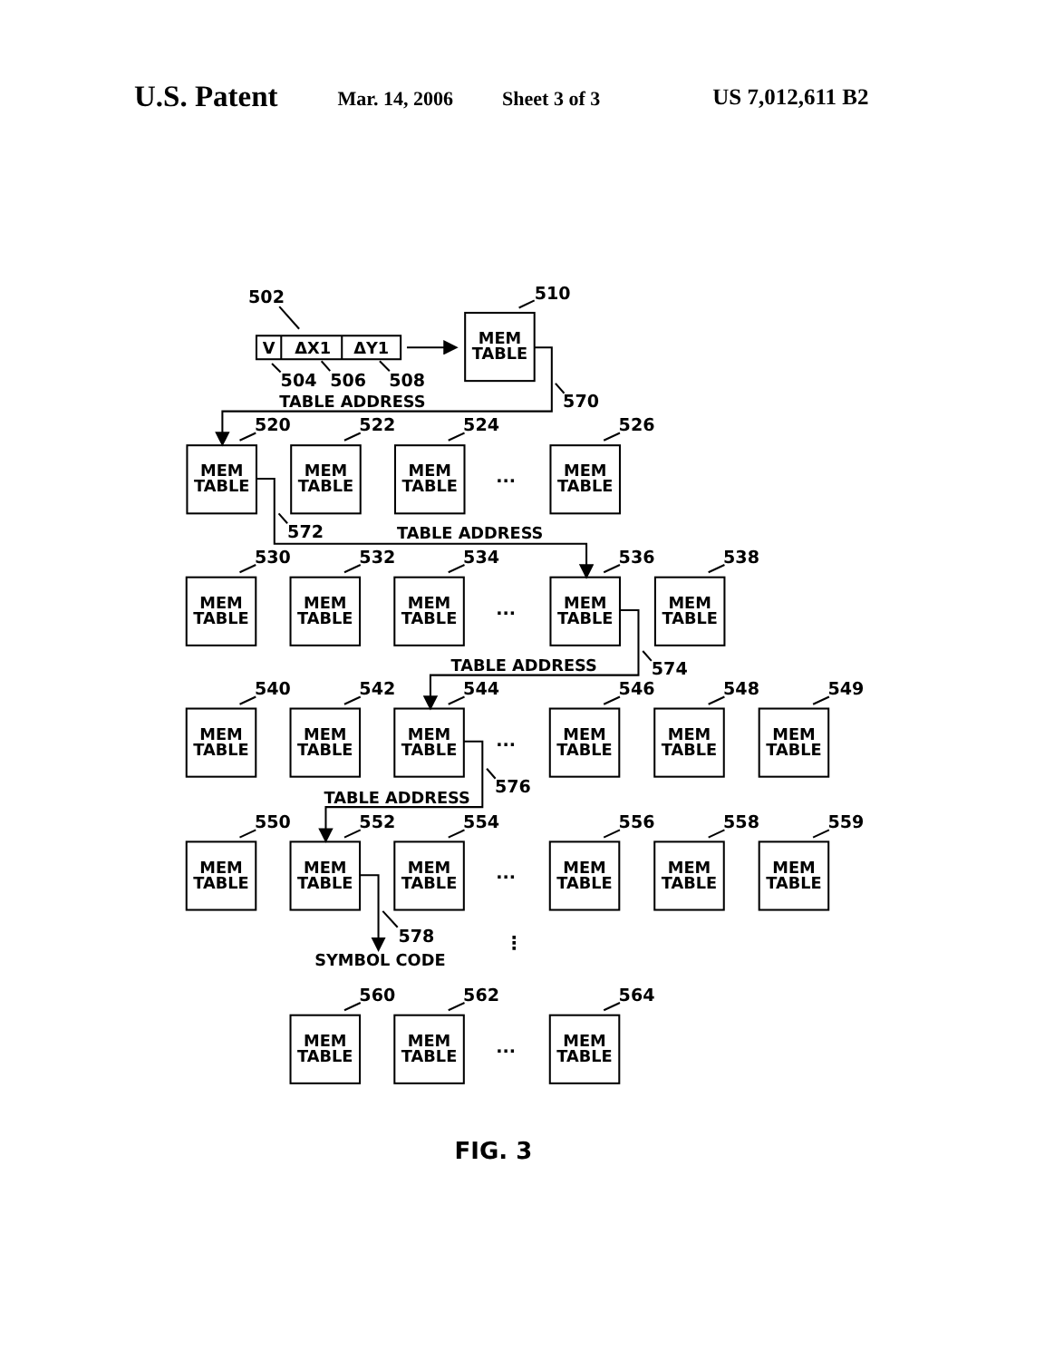U.S. Patent Mar. 14, 2006 Sheet 3 of 3 US 7,012,611 B2
502
V
ΔX1
ΔY1
504
506
508
510
MEM
TABLE
TABLE ADDRESS
570
520
MEM
TABLE
522
MEM
TABLE
524
MEM
TABLE
...
526
MEM
TABLE
572
TABLE ADDRESS
530
MEM
TABLE
532
MEM
TABLE
534
MEM
TABLE
...
536
MEM
TABLE
538
MEM
TABLE
TABLE ADDRESS
574
540
MEM
TABLE
542
MEM
TABLE
544
MEM
TABLE
...
546
MEM
TABLE
548
MEM
TABLE
549
MEM
TABLE
576
TABLE ADDRESS
550
MEM
TABLE
552
MEM
TABLE
554
MEM
TABLE
...
556
MEM
TABLE
558
MEM
TABLE
559
MEM
TABLE
578
⋮
SYMBOL CODE
560
MEM
TABLE
562
MEM
TABLE
...
564
MEM
TABLE
FIG. 3